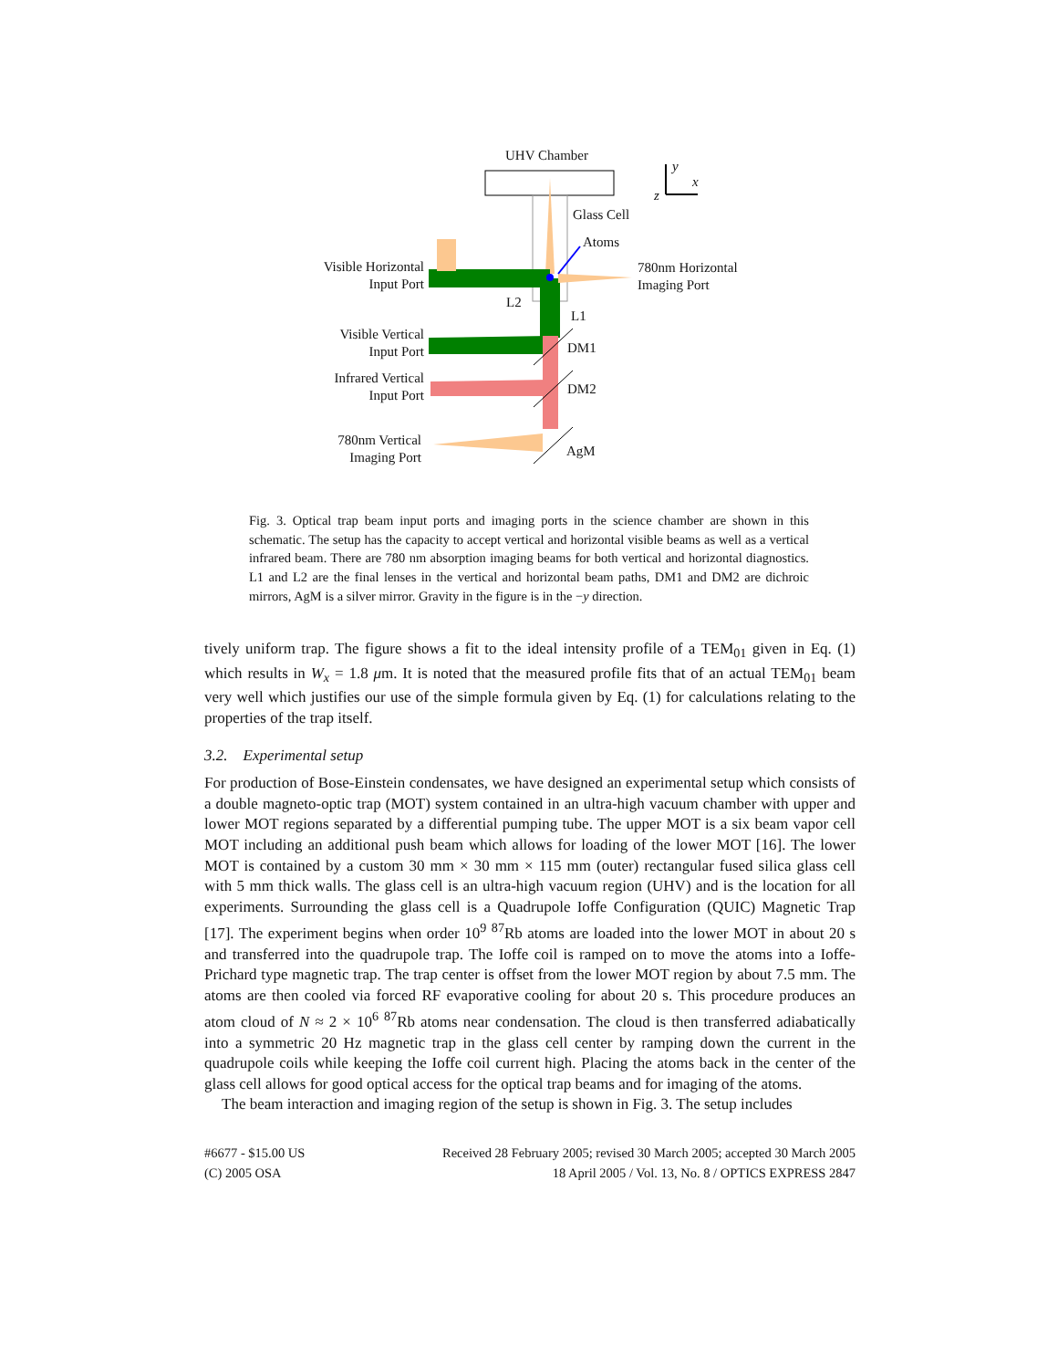UHV Chamber
y
x
z
Glass Cell
Atoms
Visible Horizontal
Input Port
780nm Horizontal
Imaging Port
L2
L1
Visible Vertical
Input Port
DM1
Infrared Vertical
Input Port
DM2
780nm Vertical
Imaging Port
AgM
Fig. 3. Optical trap beam input ports and imaging ports in the science chamber are shown in this schematic. The setup has the capacity to accept vertical and horizontal visible beams as well as a vertical infrared beam. There are 780 nm absorption imaging beams for both vertical and horizontal diagnostics. L1 and L2 are the final lenses in the vertical and horizontal beam paths, DM1 and DM2 are dichroic mirrors, AgM is a silver mirror. Gravity in the figure is in the −y direction.
tively uniform trap. The figure shows a fit to the ideal intensity profile of a TEM<sub>01</sub> given in Eq. (1) which results in W<sub>x</sub> = 1.8 μm. It is noted that the measured profile fits that of an actual TEM<sub>01</sub> beam very well which justifies our use of the simple formula given by Eq. (1) for calculations relating to the properties of the trap itself.
3.2. Experimental setup
For production of Bose-Einstein condensates, we have designed an experimental setup which consists of a double magneto-optic trap (MOT) system contained in an ultra-high vacuum chamber with upper and lower MOT regions separated by a differential pumping tube. The upper MOT is a six beam vapor cell MOT including an additional push beam which allows for loading of the lower MOT [16]. The lower MOT is contained by a custom 30 mm × 30 mm × 115 mm (outer) rectangular fused silica glass cell with 5 mm thick walls. The glass cell is an ultra-high vacuum region (UHV) and is the location for all experiments. Surrounding the glass cell is a Quadrupole Ioffe Configuration (QUIC) Magnetic Trap [17]. The experiment begins when order 10<sup>9</sup> <sup>87</sup>Rb atoms are loaded into the lower MOT in about 20 s and transferred into the quadrupole trap. The Ioffe coil is ramped on to move the atoms into a Ioffe-Prichard type magnetic trap. The trap center is offset from the lower MOT region by about 7.5 mm. The atoms are then cooled via forced RF evaporative cooling for about 20 s. This procedure produces an atom cloud of N ≈ 2 × 10<sup>6</sup> <sup>87</sup>Rb atoms near condensation. The cloud is then transferred adiabatically into a symmetric 20 Hz magnetic trap in the glass cell center by ramping down the current in the quadrupole coils while keeping the Ioffe coil current high. Placing the atoms back in the center of the glass cell allows for good optical access for the optical trap beams and for imaging of the atoms.
The beam interaction and imaging region of the setup is shown in Fig. 3. The setup includes
#6677 - $15.00 US
(C) 2005 OSA
Received 28 February 2005; revised 30 March 2005; accepted 30 March 2005
18 April 2005 / Vol. 13, No. 8 / OPTICS EXPRESS 2847